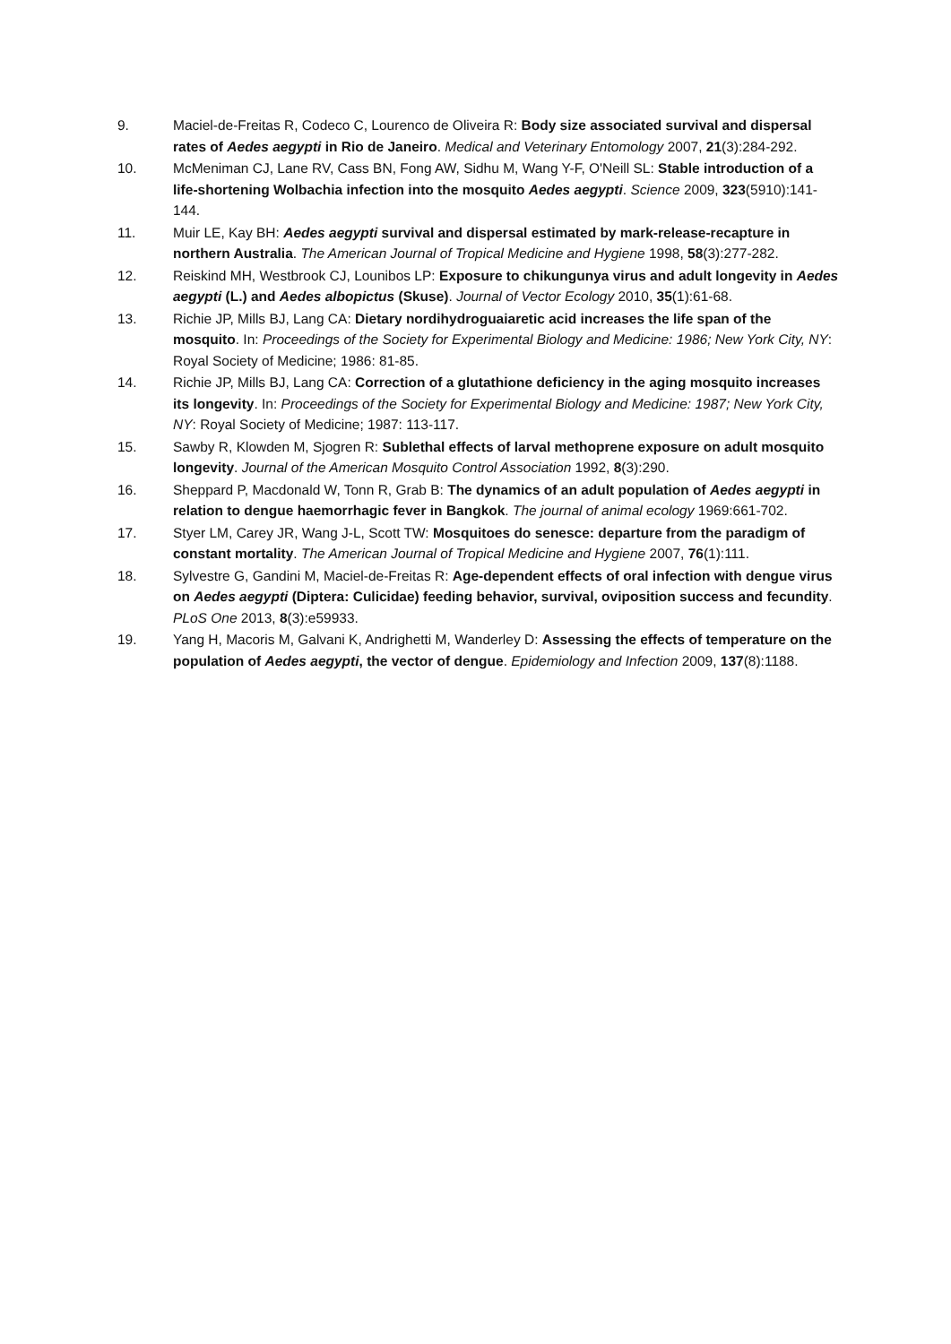9. Maciel-de-Freitas R, Codeco C, Lourenco de Oliveira R: Body size associated survival and dispersal rates of Aedes aegypti in Rio de Janeiro. Medical and Veterinary Entomology 2007, 21(3):284-292.
10. McMeniman CJ, Lane RV, Cass BN, Fong AW, Sidhu M, Wang Y-F, O'Neill SL: Stable introduction of a life-shortening Wolbachia infection into the mosquito Aedes aegypti. Science 2009, 323(5910):141-144.
11. Muir LE, Kay BH: Aedes aegypti survival and dispersal estimated by mark-release-recapture in northern Australia. The American Journal of Tropical Medicine and Hygiene 1998, 58(3):277-282.
12. Reiskind MH, Westbrook CJ, Lounibos LP: Exposure to chikungunya virus and adult longevity in Aedes aegypti (L.) and Aedes albopictus (Skuse). Journal of Vector Ecology 2010, 35(1):61-68.
13. Richie JP, Mills BJ, Lang CA: Dietary nordihydroguaiaretic acid increases the life span of the mosquito. In: Proceedings of the Society for Experimental Biology and Medicine: 1986; New York City, NY: Royal Society of Medicine; 1986: 81-85.
14. Richie JP, Mills BJ, Lang CA: Correction of a glutathione deficiency in the aging mosquito increases its longevity. In: Proceedings of the Society for Experimental Biology and Medicine: 1987; New York City, NY: Royal Society of Medicine; 1987: 113-117.
15. Sawby R, Klowden M, Sjogren R: Sublethal effects of larval methoprene exposure on adult mosquito longevity. Journal of the American Mosquito Control Association 1992, 8(3):290.
16. Sheppard P, Macdonald W, Tonn R, Grab B: The dynamics of an adult population of Aedes aegypti in relation to dengue haemorrhagic fever in Bangkok. The journal of animal ecology 1969:661-702.
17. Styer LM, Carey JR, Wang J-L, Scott TW: Mosquitoes do senesce: departure from the paradigm of constant mortality. The American Journal of Tropical Medicine and Hygiene 2007, 76(1):111.
18. Sylvestre G, Gandini M, Maciel-de-Freitas R: Age-dependent effects of oral infection with dengue virus on Aedes aegypti (Diptera: Culicidae) feeding behavior, survival, oviposition success and fecundity. PLoS One 2013, 8(3):e59933.
19. Yang H, Macoris M, Galvani K, Andrighetti M, Wanderley D: Assessing the effects of temperature on the population of Aedes aegypti, the vector of dengue. Epidemiology and Infection 2009, 137(8):1188.